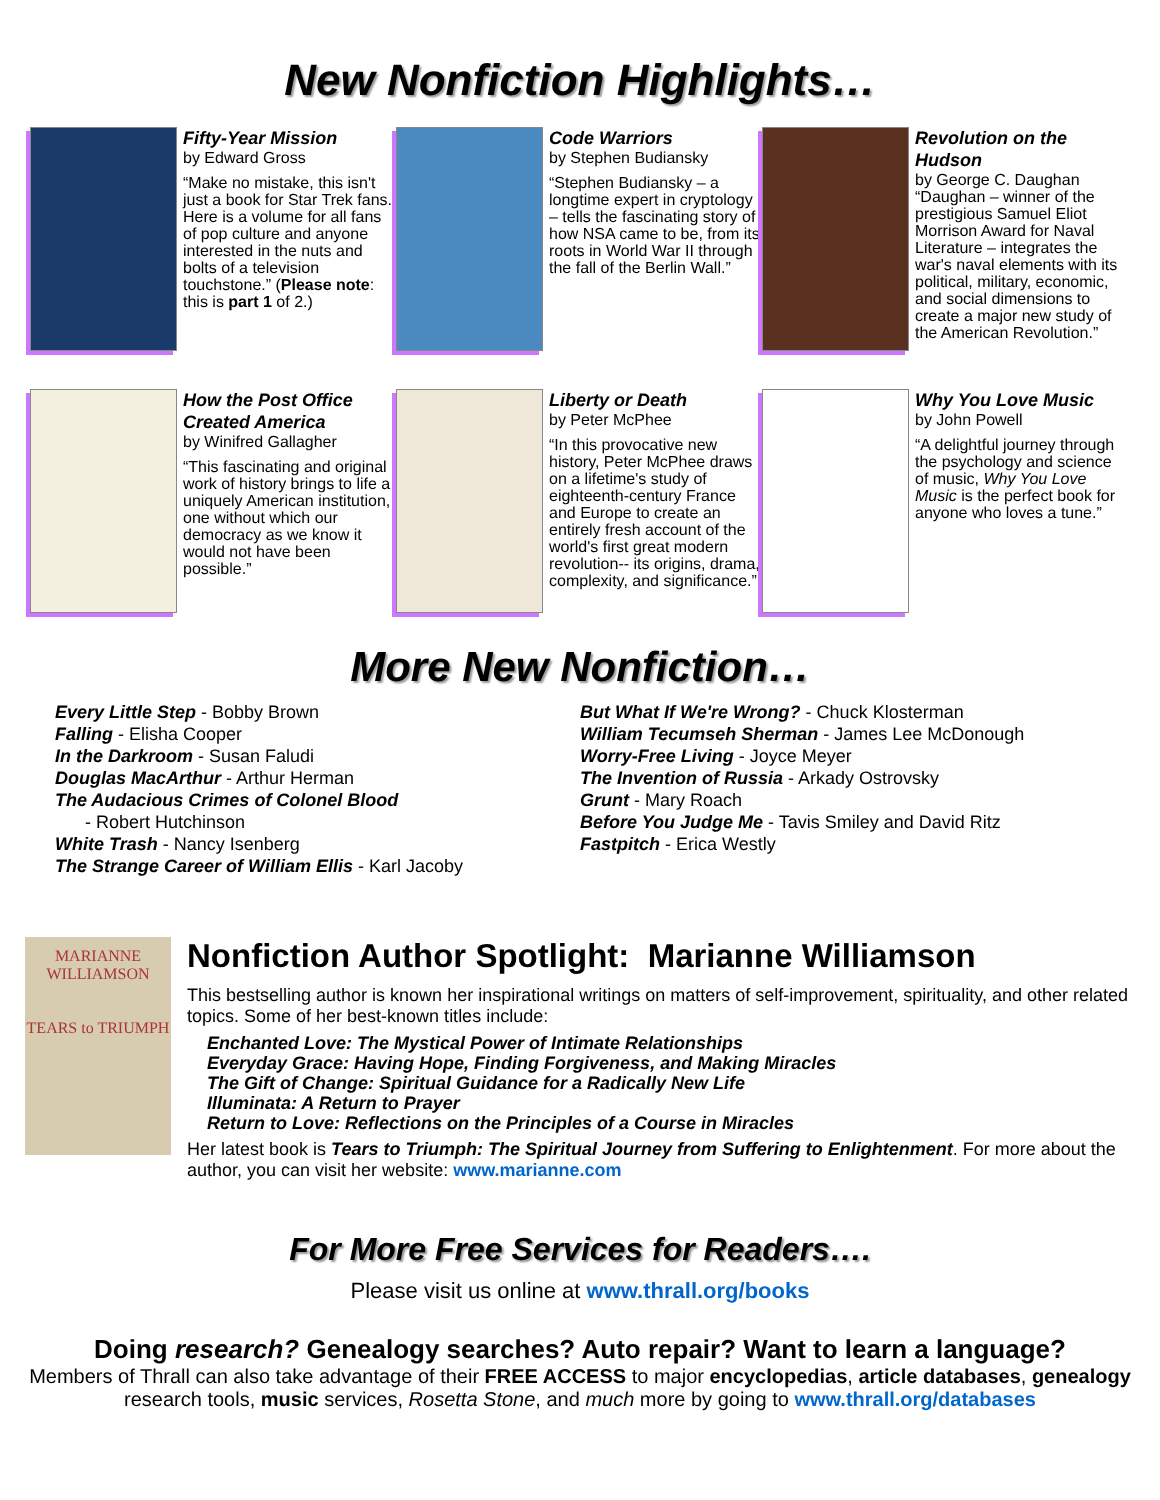New Nonfiction Highlights…
Fifty-Year Mission
by Edward Gross
“Make no mistake, this isn't just a book for Star Trek fans. Here is a volume for all fans of pop culture and anyone interested in the nuts and bolts of a television touchstone.” (Please note: this is part 1 of 2.)
Code Warriors
by Stephen Budiansky
“Stephen Budiansky – a longtime expert in cryptology – tells the fascinating story of how NSA came to be, from its roots in World War II through the fall of the Berlin Wall.”
Revolution on the Hudson
by George C. Daughan
“Daughan – winner of the prestigious Samuel Eliot Morrison Award for Naval Literature – integrates the war's naval elements with its political, military, economic, and social dimensions to create a major new study of the American Revolution.”
How the Post Office Created America
by Winifred Gallagher
“This fascinating and original work of history brings to life a uniquely American institution, one without which our democracy as we know it would not have been possible.”
Liberty or Death
by Peter McPhee
“In this provocative new history, Peter McPhee draws on a lifetime's study of eighteenth-century France and Europe to create an entirely fresh account of the world's first great modern revolution-- its origins, drama, complexity, and significance.”
Why You Love Music
by John Powell
“A delightful journey through the psychology and science of music, Why You Love Music is the perfect book for anyone who loves a tune.”
More New Nonfiction…
Every Little Step - Bobby Brown
Falling - Elisha Cooper
In the Darkroom - Susan Faludi
Douglas MacArthur - Arthur Herman
The Audacious Crimes of Colonel Blood
- Robert Hutchinson
White Trash - Nancy Isenberg
The Strange Career of William Ellis - Karl Jacoby
But What If We're Wrong? - Chuck Klosterman
William Tecumseh Sherman - James Lee McDonough
Worry-Free Living - Joyce Meyer
The Invention of Russia - Arkady Ostrovsky
Grunt - Mary Roach
Before You Judge Me - Tavis Smiley and David Ritz
Fastpitch - Erica Westly
MARIANNE WILLIAMSON
TEARS to TRIUMPH
Nonfiction Author Spotlight: Marianne Williamson
This bestselling author is known her inspirational writings on matters of self-improvement, spirituality, and other related topics. Some of her best-known titles include:
Enchanted Love: The Mystical Power of Intimate Relationships
Everyday Grace: Having Hope, Finding Forgiveness, and Making Miracles
The Gift of Change: Spiritual Guidance for a Radically New Life
Illuminata: A Return to Prayer
Return to Love: Reflections on the Principles of a Course in Miracles
Her latest book is Tears to Triumph: The Spiritual Journey from Suffering to Enlightenment. For more about the author, you can visit her website: www.marianne.com
For More Free Services for Readers….
Please visit us online at www.thrall.org/books
Doing research? Genealogy searches? Auto repair? Want to learn a language?
Members of Thrall can also take advantage of their FREE ACCESS to major encyclopedias, article databases, genealogy research tools, music services, Rosetta Stone, and much more by going to www.thrall.org/databases